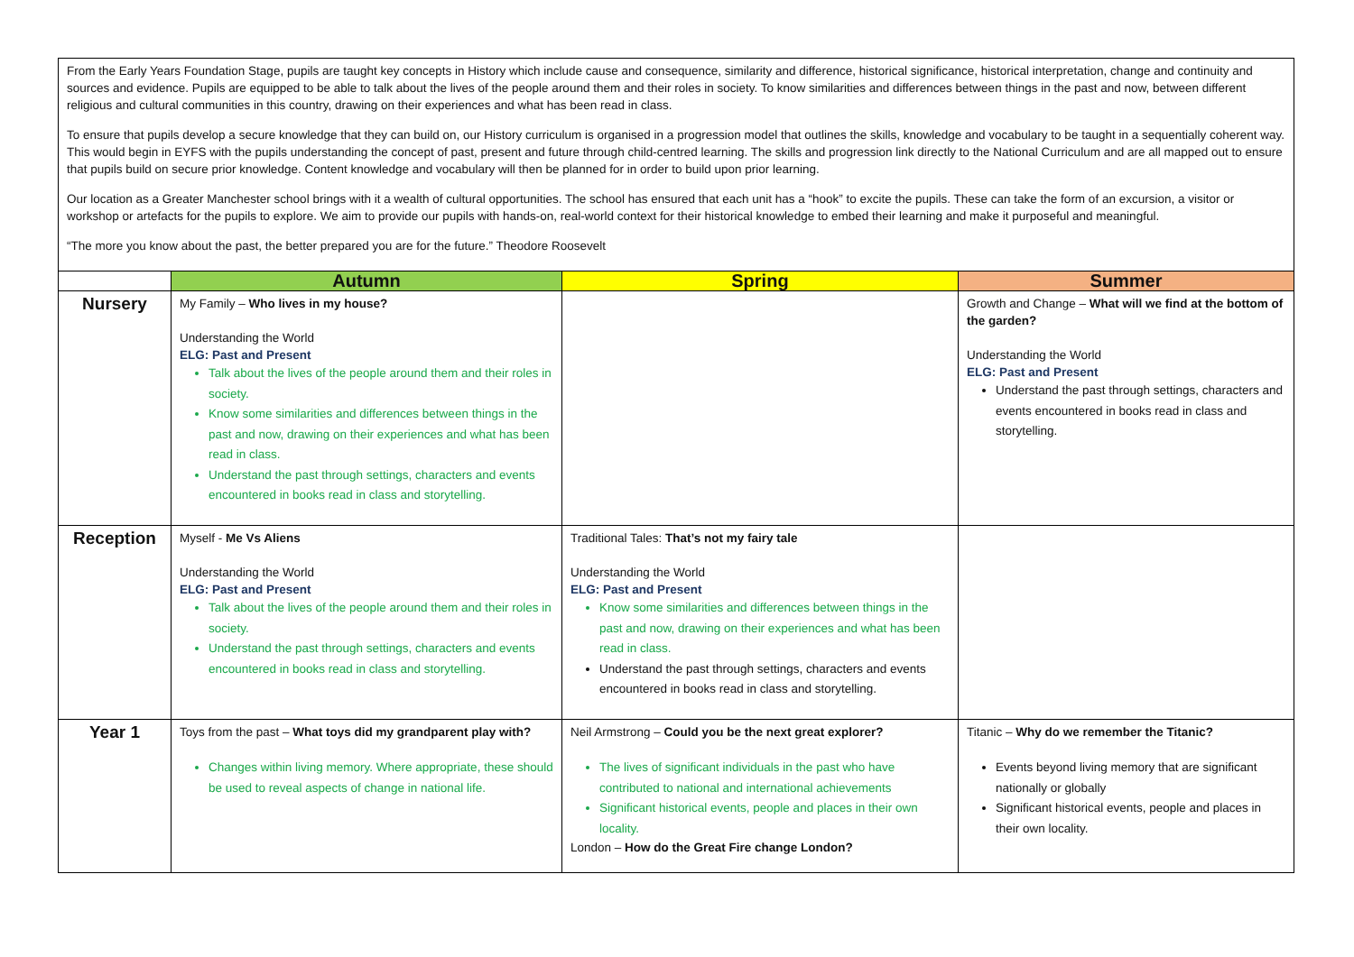| From the Early Years Foundation Stage, pupils are taught key concepts in History which include cause and consequence, similarity and difference, historical significance, historical interpretation, change and continuity and sources and evidence. Pupils are equipped to be able to talk about the lives of the people around them and their roles in society. To know similarities and differences between things in the past and now, between different religious and cultural communities in this country, drawing on their experiences and what has been read in class. To ensure that pupils develop a secure knowledge that they can build on, our History curriculum is organised in a progression model that outlines the skills, knowledge and vocabulary to be taught in a sequentially coherent way. This would begin in EYFS with the pupils understanding the concept of past, present and future through child-centred learning. The skills and progression link directly to the National Curriculum and are all mapped out to ensure that pupils build on secure prior knowledge. Content knowledge and vocabulary will then be planned for in order to build upon prior learning. Our location as a Greater Manchester school brings with it a wealth of cultural opportunities. The school has ensured that each unit has a “hook” to excite the pupils. These can take the form of an excursion, a visitor or workshop or artefacts for the pupils to explore. We aim to provide our pupils with hands-on, real-world context for their historical knowledge to embed their learning and make it purposeful and meaningful. “The more you know about the past, the better prepared you are for the future.” Theodore Roosevelt | | | |
| | Autumn | Spring | Summer |
| Nursery | My Family – Who lives in my house? Understanding the World ELG: Past and Present Talk about the lives of the people around them and their roles in society. Know some similarities and differences between things in the past and now, drawing on their experiences and what has been read in class. Understand the past through settings, characters and events encountered in books read in class and storytelling. | | Growth and Change – What will we find at the bottom of the garden? Understanding the World ELG: Past and Present Understand the past through settings, characters and events encountered in books read in class and storytelling. |
| Reception | Myself - Me Vs Aliens Understanding the World ELG: Past and Present Talk about the lives of the people around them and their roles in society. Understand the past through settings, characters and events encountered in books read in class and storytelling. | Traditional Tales: That’s not my fairy tale Understanding the World ELG: Past and Present Know some similarities and differences between things in the past and now, drawing on their experiences and what has been read in class. Understand the past through settings, characters and events encountered in books read in class and storytelling. | |
| Year 1 | Toys from the past – What toys did my grandparent play with? Changes within living memory. Where appropriate, these should be used to reveal aspects of change in national life. | Neil Armstrong – Could you be the next great explorer? The lives of significant individuals in the past who have contributed to national and international achievements Significant historical events, people and places in their own locality. London – How do the Great Fire change London? | Titanic – Why do we remember the Titanic? Events beyond living memory that are significant nationally or globally Significant historical events, people and places in their own locality. |